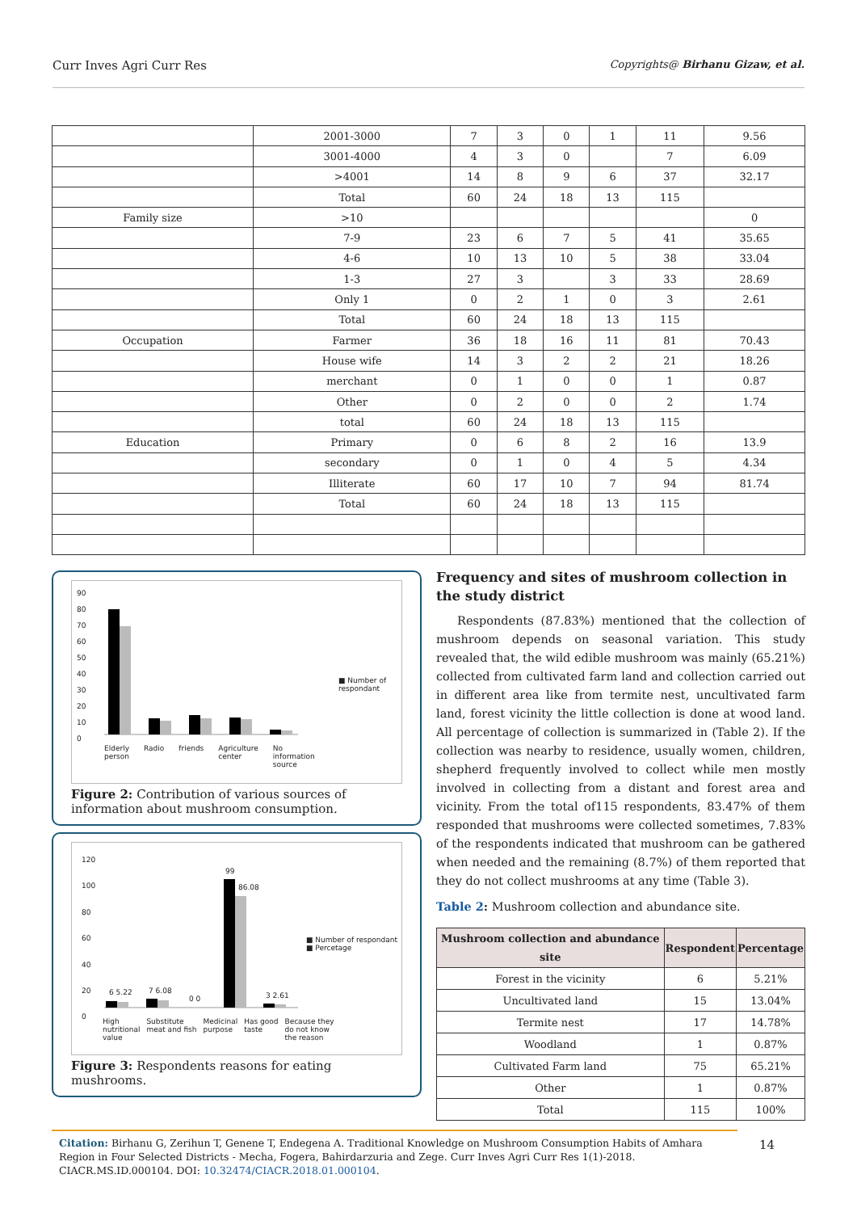Curr Inves Agri Curr Res Copyrights@ Birhanu Gizaw, et al.
| | 2001-3000 | 7 | 3 | 0 | 1 | 11 | 9.56 |
| | 3001-4000 | 4 | 3 | 0 | | 7 | 6.09 |
| | >4001 | 14 | 8 | 9 | 6 | 37 | 32.17 |
| | Total | 60 | 24 | 18 | 13 | 115 | |
| Family size | >10 | | | | | | 0 |
| | 7-9 | 23 | 6 | 7 | 5 | 41 | 35.65 |
| | 4-6 | 10 | 13 | 10 | 5 | 38 | 33.04 |
| | 1-3 | 27 | 3 | | 3 | 33 | 28.69 |
| | Only 1 | 0 | 2 | 1 | 0 | 3 | 2.61 |
| | Total | 60 | 24 | 18 | 13 | 115 | |
| Occupation | Farmer | 36 | 18 | 16 | 11 | 81 | 70.43 |
| | House wife | 14 | 3 | 2 | 2 | 21 | 18.26 |
| | merchant | 0 | 1 | 0 | 0 | 1 | 0.87 |
| | Other | 0 | 2 | 0 | 0 | 2 | 1.74 |
| | total | 60 | 24 | 18 | 13 | 115 | |
| Education | Primary | 0 | 6 | 8 | 2 | 16 | 13.9 |
| | secondary | 0 | 1 | 0 | 4 | 5 | 4.34 |
| | Illiterate | 60 | 17 | 10 | 7 | 94 | 81.74 |
| | Total | 60 | 24 | 18 | 13 | 115 | |
90
80
70
60
50
40
30
20
10
0
■ Number of
respondant
Elderly
person Radio friends Agriculture
center No
information
source
Figure 2: Contribution of various sources of information about mushroom consumption.
120
100
80
60
40
20
0
6 5.22 7 6.08
0 0
99
86.08
3 2.61
■ Number of respondant
■ Percetage
High
nutritional
value Substitute
meat and fish Medicinal
purpose Has good
taste Because they
do not know
the reason
Figure 3: Respondents reasons for eating mushrooms.
Frequency and sites of mushroom collection in the study district
Respondents (87.83%) mentioned that the collection of mushroom depends on seasonal variation. This study revealed that, the wild edible mushroom was mainly (65.21%) collected from cultivated farm land and collection carried out in different area like from termite nest, uncultivated farm land, forest vicinity the little collection is done at wood land. All percentage of collection is summarized in (Table 2). If the collection was nearby to residence, usually women, children, shepherd frequently involved to collect while men mostly involved in collecting from a distant and forest area and vicinity. From the total of115 respondents, 83.47% of them responded that mushrooms were collected sometimes, 7.83% of the respondents indicated that mushroom can be gathered when needed and the remaining (8.7%) of them reported that they do not collect mushrooms at any time (Table 3).
Table 2: Mushroom collection and abundance site.
| Mushroom collection and abundance site | Respondent | Percentage |
| --- | --- | --- |
| Forest in the vicinity | 6 | 5.21% |
| Uncultivated land | 15 | 13.04% |
| Termite nest | 17 | 14.78% |
| Woodland | 1 | 0.87% |
| Cultivated Farm land | 75 | 65.21% |
| Other | 1 | 0.87% |
| Total | 115 | 100% |
Citation: Birhanu G, Zerihun T, Genene T, Endegena A. Traditional Knowledge on Mushroom Consumption Habits of Amhara Region in Four Selected Districts - Mecha, Fogera, Bahirdarzuria and Zege. Curr Inves Agri Curr Res 1(1)-2018. CIACR.MS.ID.000104. DOI: 10.32474/CIACR.2018.01.000104.
14